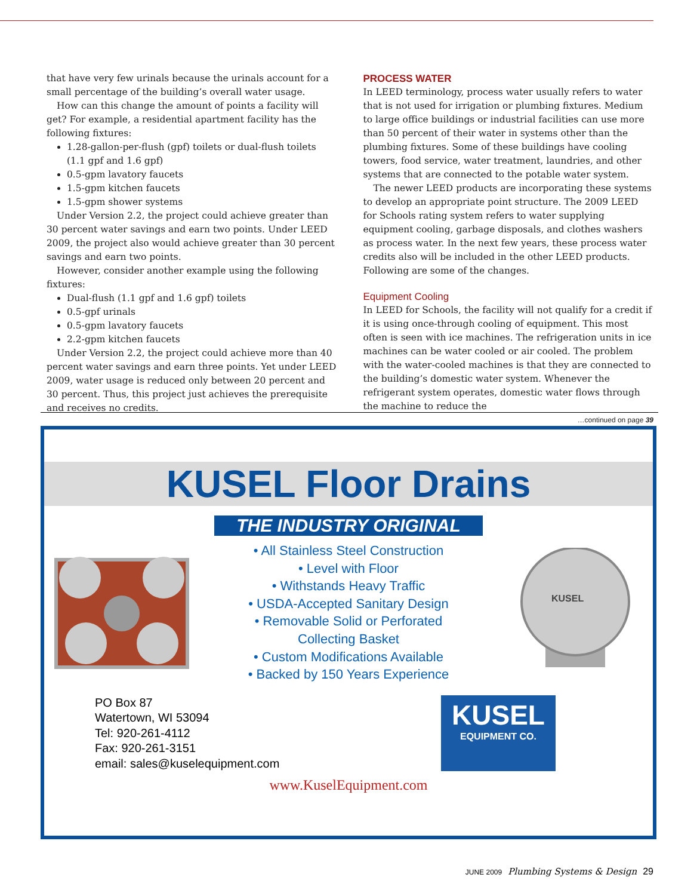that have very few urinals because the urinals account for a small percentage of the building’s overall water usage.
How can this change the amount of points a facility will get? For example, a residential apartment facility has the following fixtures:
1.28-gallon-per-flush (gpf) toilets or dual-flush toilets (1.1 gpf and 1.6 gpf)
0.5-gpm lavatory faucets
1.5-gpm kitchen faucets
1.5-gpm shower systems
Under Version 2.2, the project could achieve greater than 30 percent water savings and earn two points. Under LEED 2009, the project also would achieve greater than 30 percent savings and earn two points.
However, consider another example using the following fixtures:
Dual-flush (1.1 gpf and 1.6 gpf) toilets
0.5-gpf urinals
0.5-gpm lavatory faucets
2.2-gpm kitchen faucets
Under Version 2.2, the project could achieve more than 40 percent water savings and earn three points. Yet under LEED 2009, water usage is reduced only between 20 percent and 30 percent. Thus, this project just achieves the prerequisite and receives no credits.
PROCESS WATER
In LEED terminology, process water usually refers to water that is not used for irrigation or plumbing fixtures. Medium to large office buildings or industrial facilities can use more than 50 percent of their water in systems other than the plumbing fixtures. Some of these buildings have cooling towers, food service, water treatment, laundries, and other systems that are connected to the potable water system.
The newer LEED products are incorporating these systems to develop an appropriate point structure. The 2009 LEED for Schools rating system refers to water supplying equipment cooling, garbage disposals, and clothes washers as process water. In the next few years, these process water credits also will be included in the other LEED products. Following are some of the changes.
Equipment Cooling
In LEED for Schools, the facility will not qualify for a credit if it is using once-through cooling of equipment. This most often is seen with ice machines. The refrigeration units in ice machines can be water cooled or air cooled. The problem with the water-cooled machines is that they are connected to the building’s domestic water system. Whenever the refrigerant system operates, domestic water flows through the machine to reduce the
…continued on page 39
KUSEL Floor Drains
THE INDUSTRY ORIGINAL
• All Stainless Steel Construction
• Level with Floor
• Withstands Heavy Traffic
• USDA-Accepted Sanitary Design
• Removable Solid or Perforated
Collecting Basket
• Custom Modifications Available
• Backed by 150 Years Experience
KUSEL
PO Box 87
Watertown, WI 53094
Tel: 920-261-4112
Fax: 920-261-3151
email: sales@kuselequipment.com
KUSEL
EQUIPMENT CO.
www.KuselEquipment.com
JUNE 2009 Plumbing Systems & Design 29